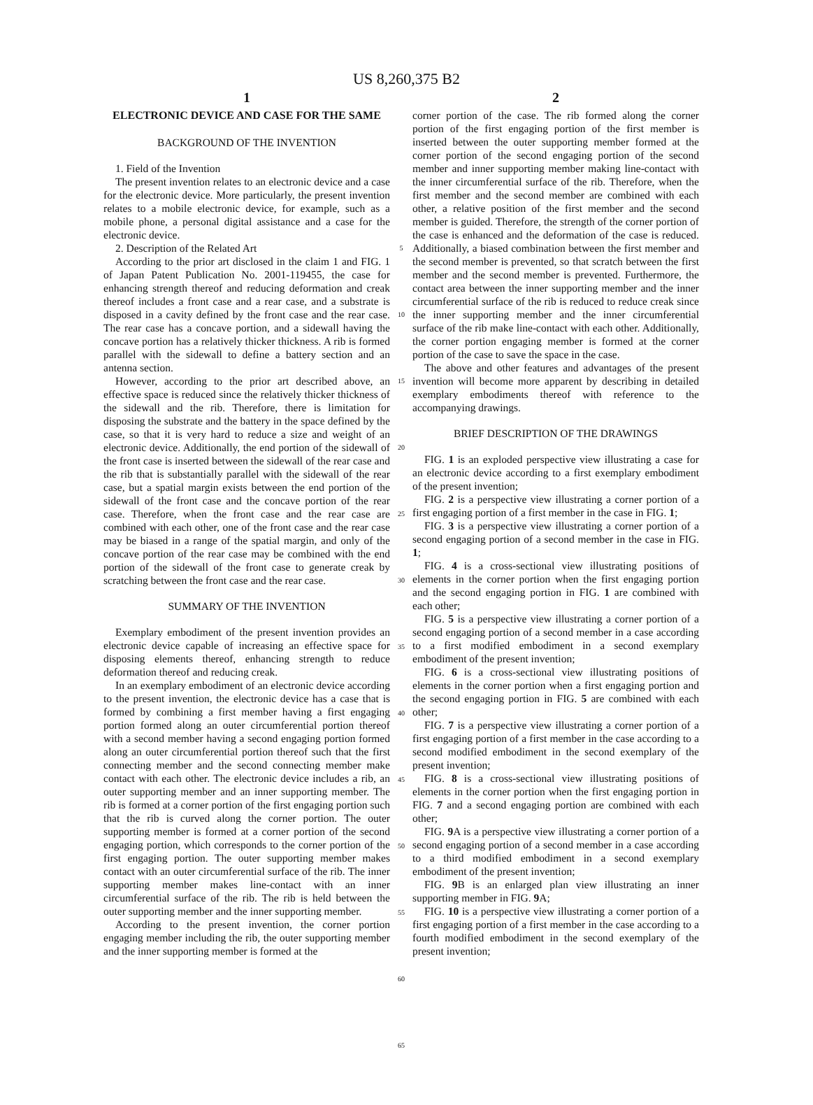US 8,260,375 B2
1
ELECTRONIC DEVICE AND CASE FOR THE SAME
BACKGROUND OF THE INVENTION
1. Field of the Invention
The present invention relates to an electronic device and a case for the electronic device. More particularly, the present invention relates to a mobile electronic device, for example, such as a mobile phone, a personal digital assistance and a case for the electronic device.
2. Description of the Related Art
According to the prior art disclosed in the claim 1 and FIG. 1 of Japan Patent Publication No. 2001-119455, the case for enhancing strength thereof and reducing deformation and creak thereof includes a front case and a rear case, and a substrate is disposed in a cavity defined by the front case and the rear case. The rear case has a concave portion, and a sidewall having the concave portion has a relatively thicker thickness. A rib is formed parallel with the sidewall to define a battery section and an antenna section.
However, according to the prior art described above, an effective space is reduced since the relatively thicker thickness of the sidewall and the rib. Therefore, there is limitation for disposing the substrate and the battery in the space defined by the case, so that it is very hard to reduce a size and weight of an electronic device. Additionally, the end portion of the sidewall of the front case is inserted between the sidewall of the rear case and the rib that is substantially parallel with the sidewall of the rear case, but a spatial margin exists between the end portion of the sidewall of the front case and the concave portion of the rear case. Therefore, when the front case and the rear case are combined with each other, one of the front case and the rear case may be biased in a range of the spatial margin, and only of the concave portion of the rear case may be combined with the end portion of the sidewall of the front case to generate creak by scratching between the front case and the rear case.
SUMMARY OF THE INVENTION
Exemplary embodiment of the present invention provides an electronic device capable of increasing an effective space for disposing elements thereof, enhancing strength to reduce deformation thereof and reducing creak.
In an exemplary embodiment of an electronic device according to the present invention, the electronic device has a case that is formed by combining a first member having a first engaging portion formed along an outer circumferential portion thereof with a second member having a second engaging portion formed along an outer circumferential portion thereof such that the first connecting member and the second connecting member make contact with each other. The electronic device includes a rib, an outer supporting member and an inner supporting member. The rib is formed at a corner portion of the first engaging portion such that the rib is curved along the corner portion. The outer supporting member is formed at a corner portion of the second engaging portion, which corresponds to the corner portion of the first engaging portion. The outer supporting member makes contact with an outer circumferential surface of the rib. The inner supporting member makes line-contact with an inner circumferential surface of the rib. The rib is held between the outer supporting member and the inner supporting member.
According to the present invention, the corner portion engaging member including the rib, the outer supporting member and the inner supporting member is formed at the
5
10
15
20
25
30
35
40
45
50
55
60
65
2
corner portion of the case. The rib formed along the corner portion of the first engaging portion of the first member is inserted between the outer supporting member formed at the corner portion of the second engaging portion of the second member and inner supporting member making line-contact with the inner circumferential surface of the rib. Therefore, when the first member and the second member are combined with each other, a relative position of the first member and the second member is guided. Therefore, the strength of the corner portion of the case is enhanced and the deformation of the case is reduced. Additionally, a biased combination between the first member and the second member is prevented, so that scratch between the first member and the second member is prevented. Furthermore, the contact area between the inner supporting member and the inner circumferential surface of the rib is reduced to reduce creak since the inner supporting member and the inner circumferential surface of the rib make line-contact with each other. Additionally, the corner portion engaging member is formed at the corner portion of the case to save the space in the case.
The above and other features and advantages of the present invention will become more apparent by describing in detailed exemplary embodiments thereof with reference to the accompanying drawings.
BRIEF DESCRIPTION OF THE DRAWINGS
FIG. 1 is an exploded perspective view illustrating a case for an electronic device according to a first exemplary embodiment of the present invention;
FIG. 2 is a perspective view illustrating a corner portion of a first engaging portion of a first member in the case in FIG. 1;
FIG. 3 is a perspective view illustrating a corner portion of a second engaging portion of a second member in the case in FIG. 1;
FIG. 4 is a cross-sectional view illustrating positions of elements in the corner portion when the first engaging portion and the second engaging portion in FIG. 1 are combined with each other;
FIG. 5 is a perspective view illustrating a corner portion of a second engaging portion of a second member in a case according to a first modified embodiment in a second exemplary embodiment of the present invention;
FIG. 6 is a cross-sectional view illustrating positions of elements in the corner portion when a first engaging portion and the second engaging portion in FIG. 5 are combined with each other;
FIG. 7 is a perspective view illustrating a corner portion of a first engaging portion of a first member in the case according to a second modified embodiment in the second exemplary of the present invention;
FIG. 8 is a cross-sectional view illustrating positions of elements in the corner portion when the first engaging portion in FIG. 7 and a second engaging portion are combined with each other;
FIG. 9 A is a perspective view illustrating a corner portion of a second engaging portion of a second member in a case according to a third modified embodiment in a second exemplary embodiment of the present invention;
FIG. 9 B is an enlarged plan view illustrating an inner supporting member in FIG. 9 A;
FIG. 10 is a perspective view illustrating a corner portion of a first engaging portion of a first member in the case according to a fourth modified embodiment in the second exemplary of the present invention;